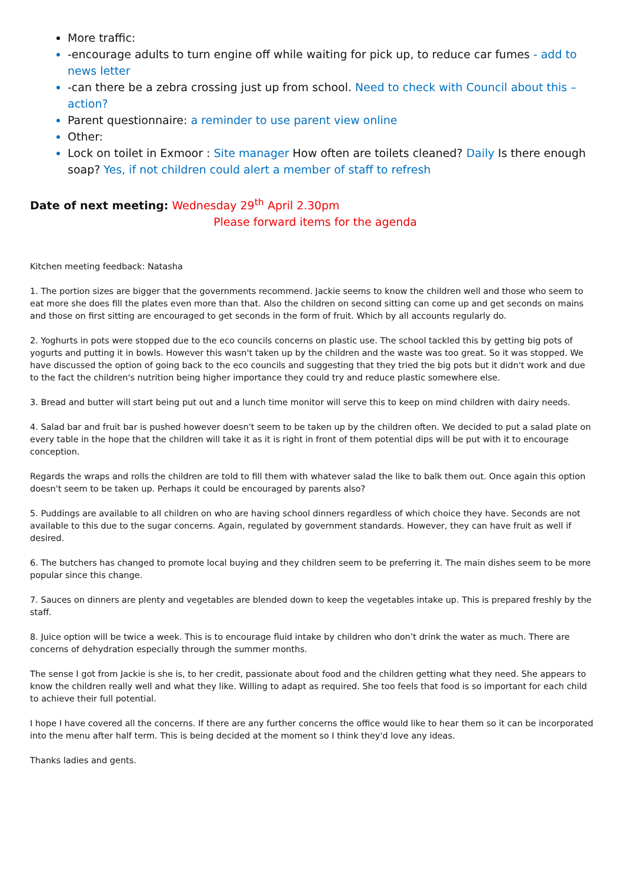More traffic:
-encourage adults to turn engine off while waiting for pick up, to reduce car fumes - add to news letter
-can there be a zebra crossing just up from school. Need to check with Council about this – action?
Parent questionnaire: a reminder to use parent view online
Other:
Lock on toilet in Exmoor : Site manager How often are toilets cleaned? Daily Is there enough soap? Yes, if not children could alert a member of staff to refresh
Date of next meeting: Wednesday 29<sup>th</sup> April 2.30pm
Please forward items for the agenda
Kitchen meeting feedback: Natasha
1. The portion sizes are bigger that the governments recommend. Jackie seems to know the children well and those who seem to eat more she does fill the plates even more than that. Also the children on second sitting can come up and get seconds on mains and those on first sitting are encouraged to get seconds in the form of fruit. Which by all accounts regularly do.
2. Yoghurts in pots were stopped due to the eco councils concerns on plastic use. The school tackled this by getting big pots of yogurts and putting it in bowls. However this wasn't taken up by the children and the waste was too great. So it was stopped. We have discussed the option of going back to the eco councils and suggesting that they tried the big pots but it didn't work and due to the fact the children's nutrition being higher importance they could try and reduce plastic somewhere else.
3. Bread and butter will start being put out and a lunch time monitor will serve this to keep on mind children with dairy needs.
4. Salad bar and fruit bar is pushed however doesn't seem to be taken up by the children often. We decided to put a salad plate on every table in the hope that the children will take it as it is right in front of them potential dips will be put with it to encourage conception.
Regards the wraps and rolls the children are told to fill them with whatever salad the like to balk them out. Once again this option doesn't seem to be taken up. Perhaps it could be encouraged by parents also?
5. Puddings are available to all children on who are having school dinners regardless of which choice they have. Seconds are not available to this due to the sugar concerns. Again, regulated by government standards. However, they can have fruit as well if desired.
6. The butchers has changed to promote local buying and they children seem to be preferring it. The main dishes seem to be more popular since this change.
7. Sauces on dinners are plenty and vegetables are blended down to keep the vegetables intake up. This is prepared freshly by the staff.
8. Juice option will be twice a week. This is to encourage fluid intake by children who don’t drink the water as much. There are concerns of dehydration especially through the summer months.
The sense I got from Jackie is she is, to her credit, passionate about food and the children getting what they need. She appears to know the children really well and what they like. Willing to adapt as required. She too feels that food is so important for each child to achieve their full potential.
I hope I have covered all the concerns. If there are any further concerns the office would like to hear them so it can be incorporated into the menu after half term. This is being decided at the moment so I think they'd love any ideas.
Thanks ladies and gents.